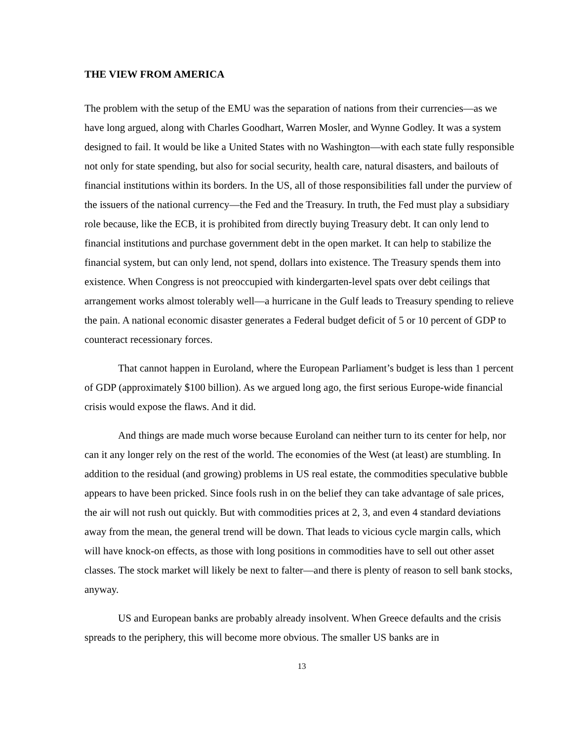THE VIEW FROM AMERICA
The problem with the setup of the EMU was the separation of nations from their currencies—as we have long argued, along with Charles Goodhart, Warren Mosler, and Wynne Godley. It was a system designed to fail. It would be like a United States with no Washington—with each state fully responsible not only for state spending, but also for social security, health care, natural disasters, and bailouts of financial institutions within its borders. In the US, all of those responsibilities fall under the purview of the issuers of the national currency—the Fed and the Treasury. In truth, the Fed must play a subsidiary role because, like the ECB, it is prohibited from directly buying Treasury debt. It can only lend to financial institutions and purchase government debt in the open market. It can help to stabilize the financial system, but can only lend, not spend, dollars into existence. The Treasury spends them into existence. When Congress is not preoccupied with kindergarten-level spats over debt ceilings that arrangement works almost tolerably well—a hurricane in the Gulf leads to Treasury spending to relieve the pain. A national economic disaster generates a Federal budget deficit of 5 or 10 percent of GDP to counteract recessionary forces.
That cannot happen in Euroland, where the European Parliament’s budget is less than 1 percent of GDP (approximately $100 billion). As we argued long ago, the first serious Europe-wide financial crisis would expose the flaws. And it did.
And things are made much worse because Euroland can neither turn to its center for help, nor can it any longer rely on the rest of the world. The economies of the West (at least) are stumbling. In addition to the residual (and growing) problems in US real estate, the commodities speculative bubble appears to have been pricked. Since fools rush in on the belief they can take advantage of sale prices, the air will not rush out quickly. But with commodities prices at 2, 3, and even 4 standard deviations away from the mean, the general trend will be down. That leads to vicious cycle margin calls, which will have knock-on effects, as those with long positions in commodities have to sell out other asset classes. The stock market will likely be next to falter—and there is plenty of reason to sell bank stocks, anyway.
US and European banks are probably already insolvent. When Greece defaults and the crisis spreads to the periphery, this will become more obvious. The smaller US banks are in
13